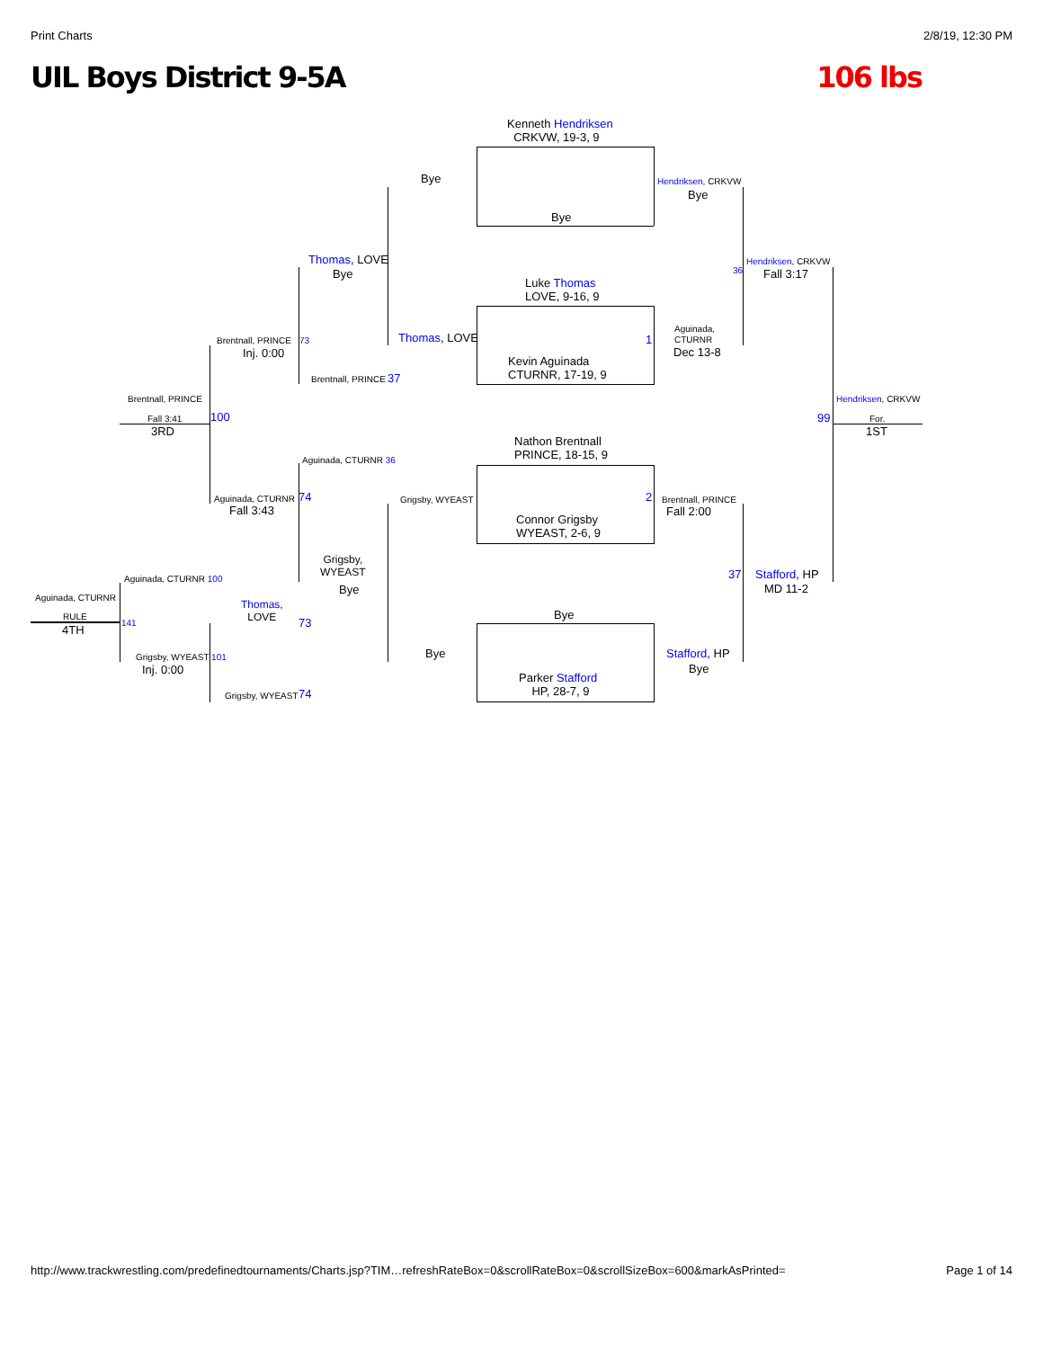Print Charts 2/8/19, 12:30 PM
UIL Boys District 9-5A 106 lbs
Kenneth Hendriksen
CRKVW, 19-3, 9
Bye
Bye
Hendriksen, CRKVW
Bye
Hendriksen, CRKVW
Fall 3:17
36
Thomas, LOVE
Bye
Luke Thomas
LOVE, 9-16, 9
Thomas, LOVE
Aguinada,
CTURNR
1
Dec 13-8
Kevin Aguinada
CTURNR, 17-19, 9
Brentnall, PRINCE 73
Inj. 0:00
Brentnall, PRINCE 37
Brentnall, PRINCE
Fall 3:41 100
3RD
Hendriksen, CRKVW
99 For.
1ST
Nathon Brentnall
PRINCE, 18-15, 9
Aguinada, CTURNR 36
Grigsby, WYEAST
Aguinada, CTURNR 74
Fall 3:43
2 Brentnall, PRINCE
Fall 2:00
Connor Grigsby
WYEAST, 2-6, 9
Grigsby,
WYEAST
Bye
37 Stafford, HP
MD 11-2
Aguinada, CTURNR 100
Aguinada, CTURNR
Thomas,
LOVE
73
Bye
RULE
141
4TH
Bye Stafford, HP
Grigsby, WYEAST 101
Inj. 0:00 Bye
Parker Stafford
HP, 28-7, 9
Grigsby, WYEAST 74
http://www.trackwrestling.com/predefinedtournaments/Charts.jsp?TIM…refreshRateBox=0&scrollRateBox=0&scrollSizeBox=600&markAsPrinted= Page 1 of 14